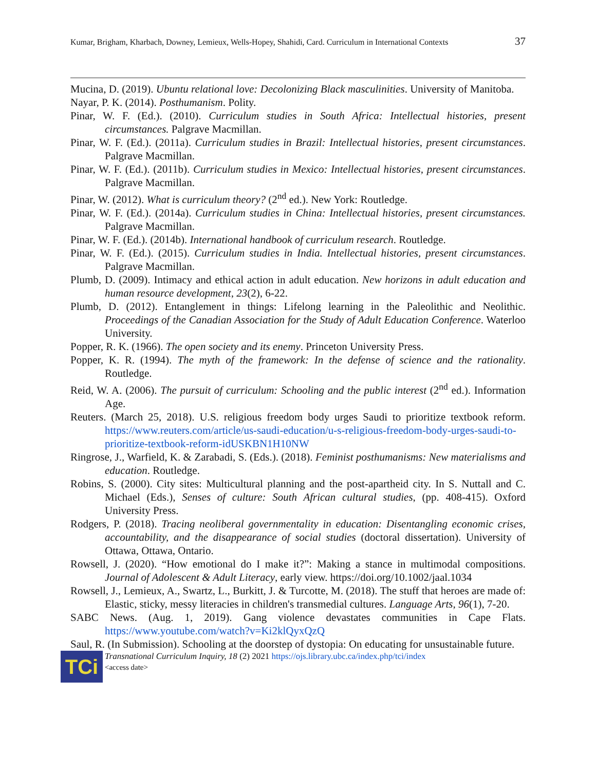Kumar, Brigham, Kharbach, Downey, Lemieux, Wells-Hopey, Shahidi, Card. Curriculum in International Contexts 37
Mucina, D. (2019). Ubuntu relational love: Decolonizing Black masculinities. University of Manitoba.
Nayar, P. K. (2014). Posthumanism. Polity.
Pinar, W. F. (Ed.). (2010). Curriculum studies in South Africa: Intellectual histories, present circumstances. Palgrave Macmillan.
Pinar, W. F. (Ed.). (2011a). Curriculum studies in Brazil: Intellectual histories, present circumstances. Palgrave Macmillan.
Pinar, W. F. (Ed.). (2011b). Curriculum studies in Mexico: Intellectual histories, present circumstances. Palgrave Macmillan.
Pinar, W. (2012). What is curriculum theory? (2<sup>nd</sup> ed.). New York: Routledge.
Pinar, W. F. (Ed.). (2014a). Curriculum studies in China: Intellectual histories, present circumstances. Palgrave Macmillan.
Pinar, W. F. (Ed.). (2014b). International handbook of curriculum research. Routledge.
Pinar, W. F. (Ed.). (2015). Curriculum studies in India. Intellectual histories, present circumstances. Palgrave Macmillan.
Plumb, D. (2009). Intimacy and ethical action in adult education. New horizons in adult education and human resource development, 23(2), 6-22.
Plumb, D. (2012). Entanglement in things: Lifelong learning in the Paleolithic and Neolithic. Proceedings of the Canadian Association for the Study of Adult Education Conference. Waterloo University.
Popper, R. K. (1966). The open society and its enemy. Princeton University Press.
Popper, K. R. (1994). The myth of the framework: In the defense of science and the rationality. Routledge.
Reid, W. A. (2006). The pursuit of curriculum: Schooling and the public interest (2<sup>nd</sup> ed.). Information Age.
Reuters. (March 25, 2018). U.S. religious freedom body urges Saudi to prioritize textbook reform. https://www.reuters.com/article/us-saudi-education/u-s-religious-freedom-body-urges-saudi-to-prioritize-textbook-reform-idUSKBN1H10NW
Ringrose, J., Warfield, K. & Zarabadi, S. (Eds.). (2018). Feminist posthumanisms: New materialisms and education. Routledge.
Robins, S. (2000). City sites: Multicultural planning and the post-apartheid city. In S. Nuttall and C. Michael (Eds.), Senses of culture: South African cultural studies, (pp. 408-415). Oxford University Press.
Rodgers, P. (2018). Tracing neoliberal governmentality in education: Disentangling economic crises, accountability, and the disappearance of social studies (doctoral dissertation). University of Ottawa, Ottawa, Ontario.
Rowsell, J. (2020). “How emotional do I make it?”: Making a stance in multimodal compositions. Journal of Adolescent & Adult Literacy, early view. https://doi.org/10.1002/jaal.1034
Rowsell, J., Lemieux, A., Swartz, L., Burkitt, J. & Turcotte, M. (2018). The stuff that heroes are made of: Elastic, sticky, messy literacies in children's transmedial cultures. Language Arts, 96(1), 7-20.
SABC News. (Aug. 1, 2019). Gang violence devastates communities in Cape Flats. https://www.youtube.com/watch?v=Ki2klQyxQzQ
Saul, R. (In Submission). Schooling at the doorstep of dystopia: On educating for unsustainable future.
TCi
Transnational Curriculum Inquiry, 18 (2) 2021 https://ojs.library.ubc.ca/index.php/tci/index
<access date>